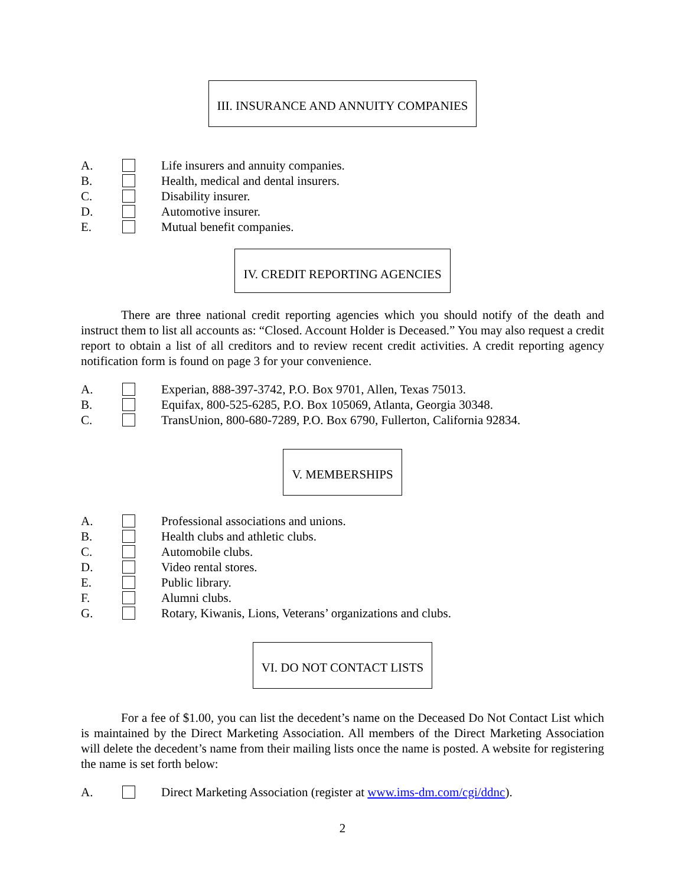III. INSURANCE AND ANNUITY COMPANIES
A. Life insurers and annuity companies.
B. Health, medical and dental insurers.
C. Disability insurer.
D. Automotive insurer.
E. Mutual benefit companies.
IV. CREDIT REPORTING AGENCIES
There are three national credit reporting agencies which you should notify of the death and instruct them to list all accounts as: “Closed. Account Holder is Deceased.” You may also request a credit report to obtain a list of all creditors and to review recent credit activities. A credit reporting agency notification form is found on page 3 for your convenience.
A. Experian, 888-397-3742, P.O. Box 9701, Allen, Texas 75013.
B. Equifax, 800-525-6285, P.O. Box 105069, Atlanta, Georgia 30348.
C. TransUnion, 800-680-7289, P.O. Box 6790, Fullerton, California 92834.
V. MEMBERSHIPS
A. Professional associations and unions.
B. Health clubs and athletic clubs.
C. Automobile clubs.
D. Video rental stores.
E. Public library.
F. Alumni clubs.
G. Rotary, Kiwanis, Lions, Veterans’ organizations and clubs.
VI. DO NOT CONTACT LISTS
For a fee of $1.00, you can list the decedent’s name on the Deceased Do Not Contact List which is maintained by the Direct Marketing Association. All members of the Direct Marketing Association will delete the decedent’s name from their mailing lists once the name is posted. A website for registering the name is set forth below:
A. Direct Marketing Association (register at www.ims-dm.com/cgi/ddnc).
2